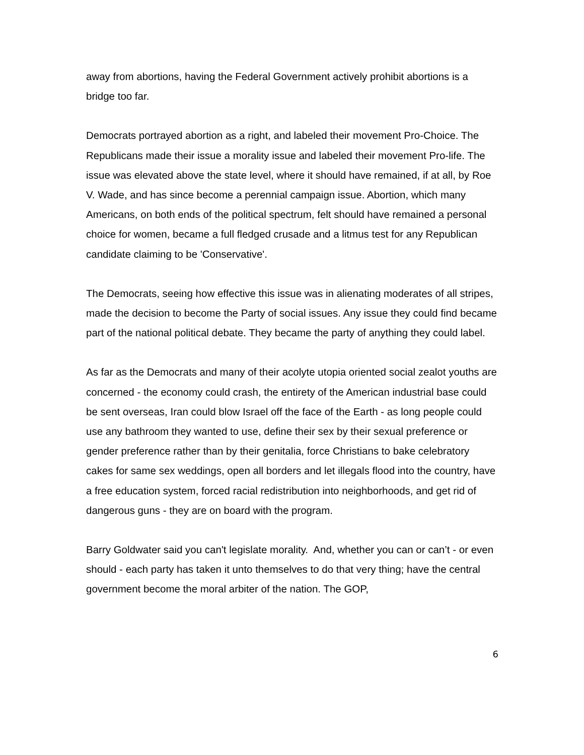away from abortions, having the Federal Government actively prohibit abortions is a bridge too far.
Democrats portrayed abortion as a right, and labeled their movement Pro-Choice. The Republicans made their issue a morality issue and labeled their movement Pro-life. The issue was elevated above the state level, where it should have remained, if at all, by Roe V. Wade, and has since become a perennial campaign issue. Abortion, which many Americans, on both ends of the political spectrum, felt should have remained a personal choice for women, became a full fledged crusade and a litmus test for any Republican candidate claiming to be 'Conservative'.
The Democrats, seeing how effective this issue was in alienating moderates of all stripes, made the decision to become the Party of social issues. Any issue they could find became part of the national political debate. They became the party of anything they could label.
As far as the Democrats and many of their acolyte utopia oriented social zealot youths are concerned - the economy could crash, the entirety of the American industrial base could be sent overseas, Iran could blow Israel off the face of the Earth - as long people could use any bathroom they wanted to use, define their sex by their sexual preference or gender preference rather than by their genitalia, force Christians to bake celebratory cakes for same sex weddings, open all borders and let illegals flood into the country, have a free education system, forced racial redistribution into neighborhoods, and get rid of dangerous guns - they are on board with the program.
Barry Goldwater said you can't legislate morality. And, whether you can or can’t - or even should - each party has taken it unto themselves to do that very thing; have the central government become the moral arbiter of the nation. The GOP,
6